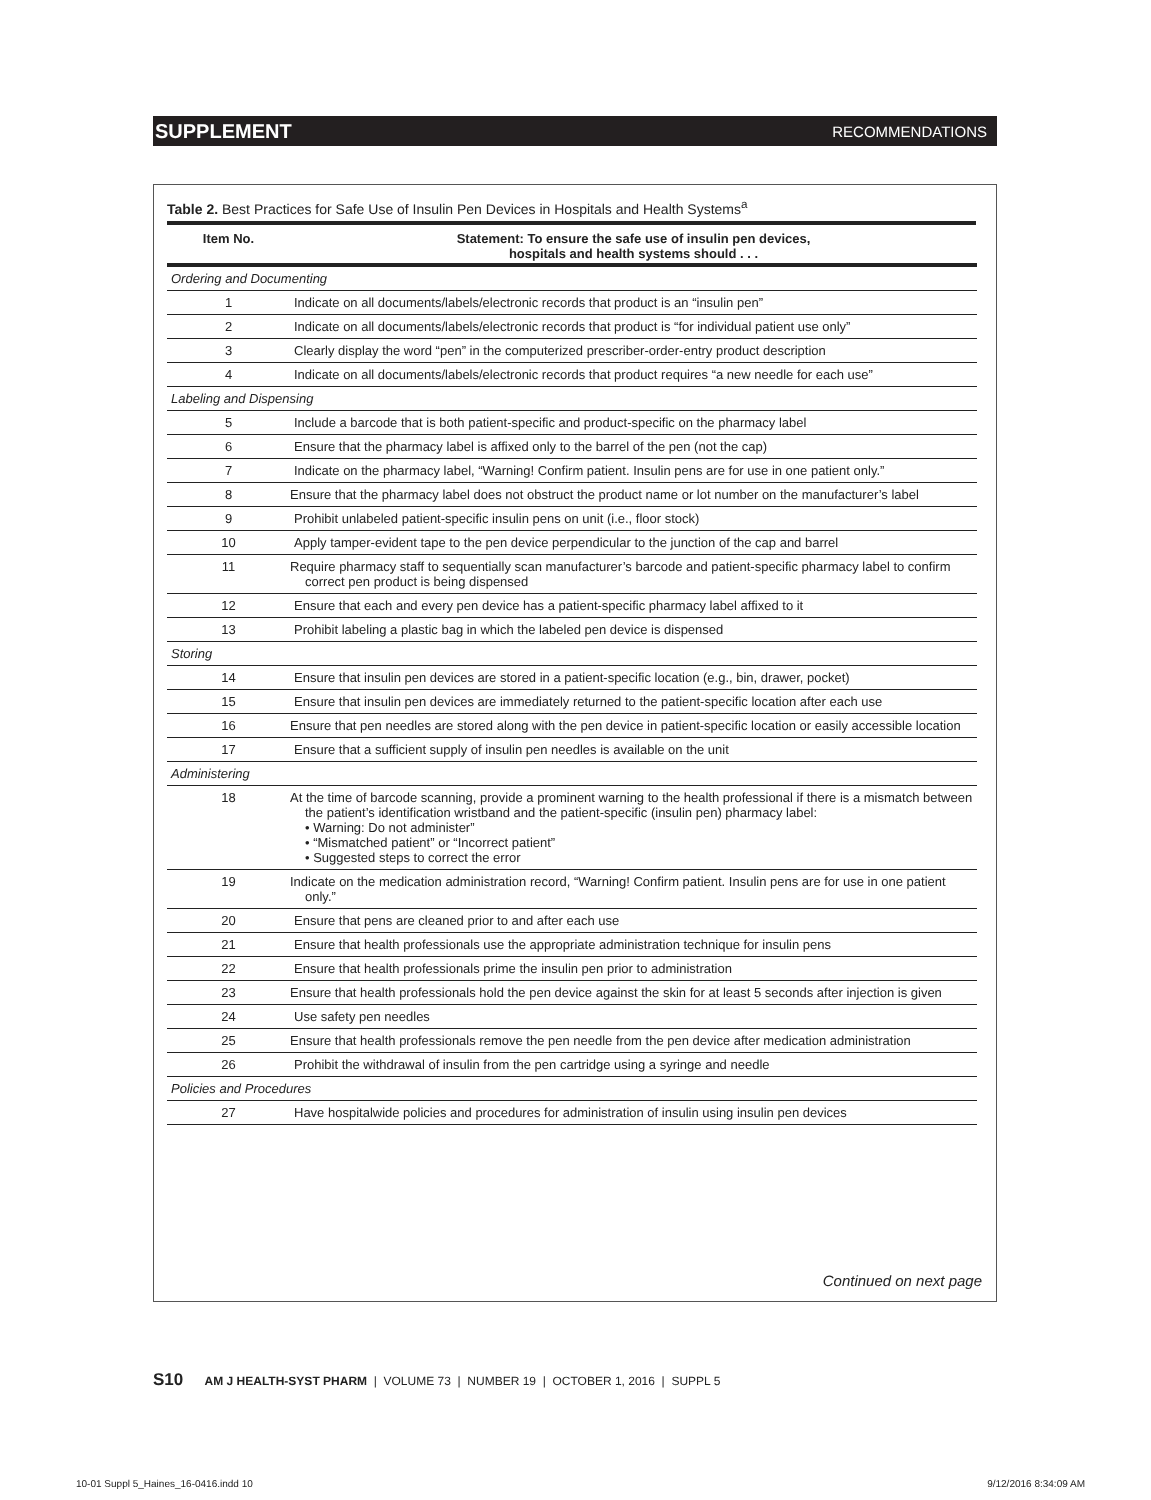SUPPLEMENT RECOMMENDATIONS
Table 2. Best Practices for Safe Use of Insulin Pen Devices in Hospitals and Health Systems<sup>a</sup>
| Item No. | Statement: To ensure the safe use of insulin pen devices, hospitals and health systems should . . . |
| --- | --- |
| Ordering and Documenting | |
| 1 | Indicate on all documents/labels/electronic records that product is an “insulin pen” |
| 2 | Indicate on all documents/labels/electronic records that product is “for individual patient use only” |
| 3 | Clearly display the word “pen” in the computerized prescriber-order-entry product description |
| 4 | Indicate on all documents/labels/electronic records that product requires “a new needle for each use” |
| Labeling and Dispensing | |
| 5 | Include a barcode that is both patient-specific and product-specific on the pharmacy label |
| 6 | Ensure that the pharmacy label is affixed only to the barrel of the pen (not the cap) |
| 7 | Indicate on the pharmacy label, “Warning! Confirm patient. Insulin pens are for use in one patient only.” |
| 8 | Ensure that the pharmacy label does not obstruct the product name or lot number on the manufacturer’s label |
| 9 | Prohibit unlabeled patient-specific insulin pens on unit (i.e., floor stock) |
| 10 | Apply tamper-evident tape to the pen device perpendicular to the junction of the cap and barrel |
| 11 | Require pharmacy staff to sequentially scan manufacturer’s barcode and patient-specific pharmacy label to confirm correct pen product is being dispensed |
| 12 | Ensure that each and every pen device has a patient-specific pharmacy label affixed to it |
| 13 | Prohibit labeling a plastic bag in which the labeled pen device is dispensed |
| Storing | |
| 14 | Ensure that insulin pen devices are stored in a patient-specific location (e.g., bin, drawer, pocket) |
| 15 | Ensure that insulin pen devices are immediately returned to the patient-specific location after each use |
| 16 | Ensure that pen needles are stored along with the pen device in patient-specific location or easily accessible location |
| 17 | Ensure that a sufficient supply of insulin pen needles is available on the unit |
| Administering | |
| 18 | At the time of barcode scanning, provide a prominent warning to the health professional if there is a mismatch between the patient’s identification wristband and the patient-specific (insulin pen) pharmacy label: • Warning: Do not administer” • “Mismatched patient” or “Incorrect patient” • Suggested steps to correct the error |
| 19 | Indicate on the medication administration record, “Warning! Confirm patient. Insulin pens are for use in one patient only.” |
| 20 | Ensure that pens are cleaned prior to and after each use |
| 21 | Ensure that health professionals use the appropriate administration technique for insulin pens |
| 22 | Ensure that health professionals prime the insulin pen prior to administration |
| 23 | Ensure that health professionals hold the pen device against the skin for at least 5 seconds after injection is given |
| 24 | Use safety pen needles |
| 25 | Ensure that health professionals remove the pen needle from the pen device after medication administration |
| 26 | Prohibit the withdrawal of insulin from the pen cartridge using a syringe and needle |
| Policies and Procedures | |
| 27 | Have hospitalwide policies and procedures for administration of insulin using insulin pen devices |
Continued on next page
S10 AM J HEALTH-SYST PHARM | VOLUME 73 | NUMBER 19 | OCTOBER 1, 2016 | SUPPL 5
10-01 Suppl 5_Haines_16-0416.indd 10
9/12/2016 8:34:09 AM